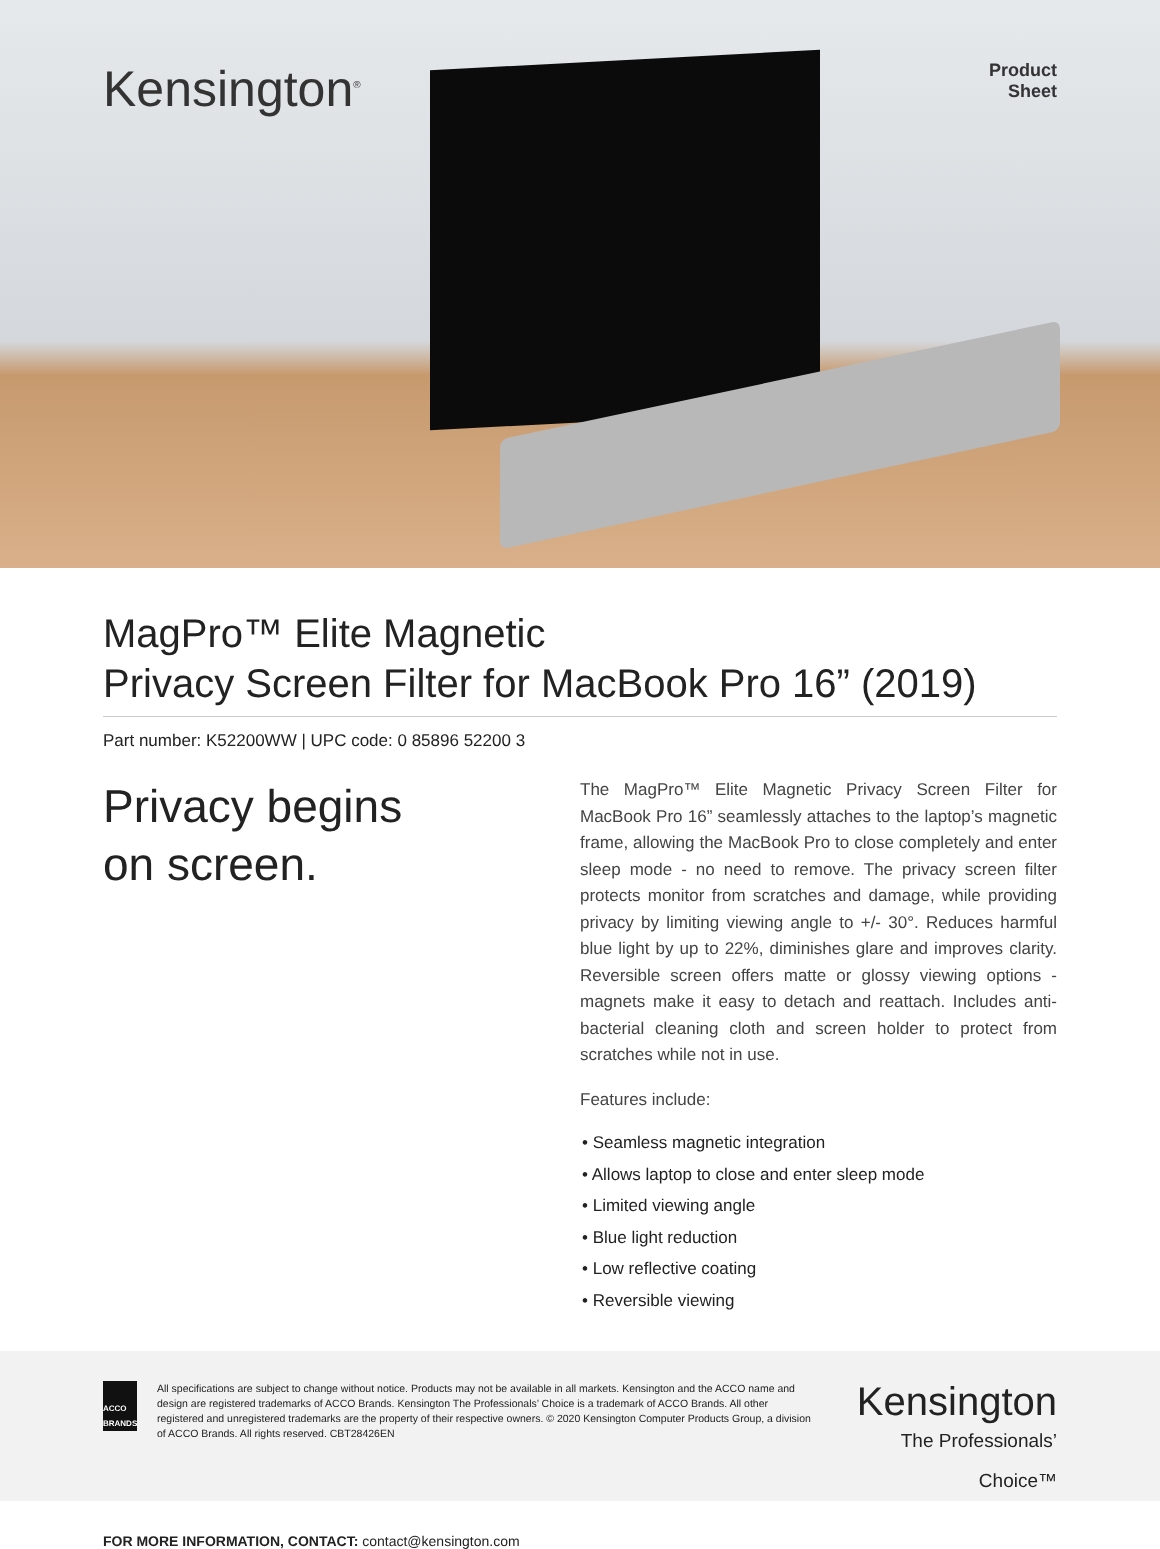Kensington<sup>®</sup>
Product
Sheet
MagPro™ Elite Magnetic
Privacy Screen Filter for MacBook Pro 16” (2019)
Part number: K52200WW | UPC code: 0 85896 52200 3
Privacy begins
on screen.
The MagPro™ Elite Magnetic Privacy Screen Filter for MacBook Pro 16” seamlessly attaches to the laptop’s magnetic frame, allowing the MacBook Pro to close completely and enter sleep mode - no need to remove. The privacy screen filter protects monitor from scratches and damage, while providing privacy by limiting viewing angle to +/- 30°. Reduces harmful blue light by up to 22%, diminishes glare and improves clarity. Reversible screen offers matte or glossy viewing options - magnets make it easy to detach and reattach. Includes anti-bacterial cleaning cloth and screen holder to protect from scratches while not in use.
Features include:
• Seamless magnetic integration
• Allows laptop to close and enter sleep mode
• Limited viewing angle
• Blue light reduction
• Low reflective coating
• Reversible viewing
ACCO
BRANDS
All specifications are subject to change without notice. Products may not be available in all markets. Kensington and the ACCO name and design are registered trademarks of ACCO Brands. Kensington The Professionals’ Choice is a trademark of ACCO Brands. All other registered and unregistered trademarks are the property of their respective owners. © 2020 Kensington Computer Products Group, a division of ACCO Brands. All rights reserved. CBT28426EN
Kensington
The Professionals’ Choice™
FOR MORE INFORMATION, CONTACT: contact@kensington.com